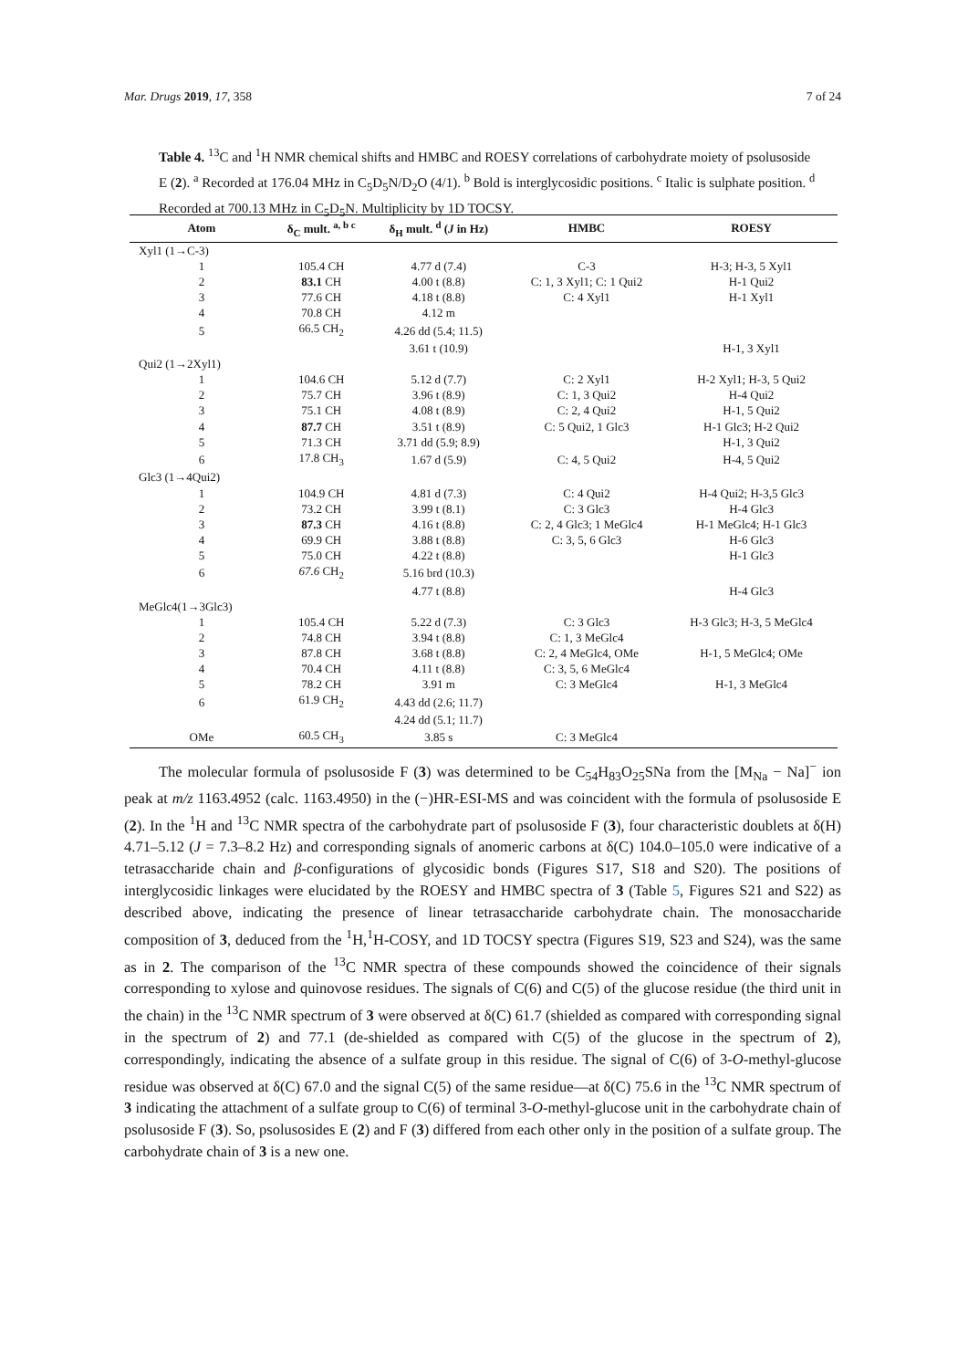Mar. Drugs 2019, 17, 358 7 of 24
Table 4. <sup>13</sup>C and <sup>1</sup>H NMR chemical shifts and HMBC and ROESY correlations of carbohydrate moiety of psolusoside E (2). <sup>a</sup> Recorded at 176.04 MHz in C<sub>5</sub>D<sub>5</sub>N/D<sub>2</sub>O (4/1). <sup>b</sup> Bold is interglycosidic positions. <sup>c</sup> Italic is sulphate position. <sup>d</sup> Recorded at 700.13 MHz in C<sub>5</sub>D<sub>5</sub>N. Multiplicity by 1D TOCSY.
| Atom | δ<sub>C</sub> mult. <sup>a, b c</sup> | δ<sub>H</sub> mult. <sup>d</sup> ( J in Hz) | HMBC | ROESY |
| --- | --- | --- | --- | --- |
| Xyl1 (1→C-3) | | | | |
| 1 | 105.4 CH | 4.77 d (7.4) | C-3 | H-3; H-3, 5 Xyl1 |
| 2 | 83.1 CH | 4.00 t (8.8) | C: 1, 3 Xyl1; C: 1 Qui2 | H-1 Qui2 |
| 3 | 77.6 CH | 4.18 t (8.8) | C: 4 Xyl1 | H-1 Xyl1 |
| 4 | 70.8 CH | 4.12 m | | |
| 5 | 66.5 CH<sub>2</sub> | 4.26 dd (5.4; 11.5) | | |
| | | 3.61 t (10.9) | | H-1, 3 Xyl1 |
| Qui2 (1→2Xyl1) | | | | |
| 1 | 104.6 CH | 5.12 d (7.7) | C: 2 Xyl1 | H-2 Xyl1; H-3, 5 Qui2 |
| 2 | 75.7 CH | 3.96 t (8.9) | C: 1, 3 Qui2 | H-4 Qui2 |
| 3 | 75.1 CH | 4.08 t (8.9) | C: 2, 4 Qui2 | H-1, 5 Qui2 |
| 4 | 87.7 CH | 3.51 t (8.9) | C: 5 Qui2, 1 Glc3 | H-1 Glc3; H-2 Qui2 |
| 5 | 71.3 CH | 3.71 dd (5.9; 8.9) | | H-1, 3 Qui2 |
| 6 | 17.8 CH<sub>3</sub> | 1.67 d (5.9) | C: 4, 5 Qui2 | H-4, 5 Qui2 |
| Glc3 (1→4Qui2) | | | | |
| 1 | 104.9 CH | 4.81 d (7.3) | C: 4 Qui2 | H-4 Qui2; H-3,5 Glc3 |
| 2 | 73.2 CH | 3.99 t (8.1) | C: 3 Glc3 | H-4 Glc3 |
| 3 | 87.3 CH | 4.16 t (8.8) | C: 2, 4 Glc3; 1 MeGlc4 | H-1 MeGlc4; H-1 Glc3 |
| 4 | 69.9 CH | 3.88 t (8.8) | C: 3, 5, 6 Glc3 | H-6 Glc3 |
| 5 | 75.0 CH | 4.22 t (8.8) | | H-1 Glc3 |
| 6 | 67.6 CH<sub>2</sub> | 5.16 brd (10.3) | | |
| | | 4.77 t (8.8) | | H-4 Glc3 |
| MeGlc4(1→3Glc3) | | | | |
| 1 | 105.4 CH | 5.22 d (7.3) | C: 3 Glc3 | H-3 Glc3; H-3, 5 MeGlc4 |
| 2 | 74.8 CH | 3.94 t (8.8) | C: 1, 3 MeGlc4 | |
| 3 | 87.8 CH | 3.68 t (8.8) | C: 2, 4 MeGlc4, OMe | H-1, 5 MeGlc4; OMe |
| 4 | 70.4 CH | 4.11 t (8.8) | C: 3, 5, 6 MeGlc4 | |
| 5 | 78.2 CH | 3.91 m | C: 3 MeGlc4 | H-1, 3 MeGlc4 |
| 6 | 61.9 CH<sub>2</sub> | 4.43 dd (2.6; 11.7) | | |
| | | 4.24 dd (5.1; 11.7) | | |
| OMe | 60.5 CH<sub>3</sub> | 3.85 s | C: 3 MeGlc4 | |
The molecular formula of psolusoside F (3) was determined to be C<sub>54</sub>H<sub>83</sub>O<sub>25</sub>SNa from the [M<sub>Na</sub> − Na]<sup>−</sup> ion peak at m/z 1163.4952 (calc. 1163.4950) in the (−)HR-ESI-MS and was coincident with the formula of psolusoside E (2). In the <sup>1</sup>H and <sup>13</sup>C NMR spectra of the carbohydrate part of psolusoside F (3), four characteristic doublets at δ(H) 4.71–5.12 (J = 7.3–8.2 Hz) and corresponding signals of anomeric carbons at δ(C) 104.0–105.0 were indicative of a tetrasaccharide chain and β-configurations of glycosidic bonds (Figures S17, S18 and S20). The positions of interglycosidic linkages were elucidated by the ROESY and HMBC spectra of 3 (Table 5, Figures S21 and S22) as described above, indicating the presence of linear tetrasaccharide carbohydrate chain. The monosaccharide composition of 3, deduced from the <sup>1</sup>H,<sup>1</sup>H-COSY, and 1D TOCSY spectra (Figures S19, S23 and S24), was the same as in 2. The comparison of the <sup>13</sup>C NMR spectra of these compounds showed the coincidence of their signals corresponding to xylose and quinovose residues. The signals of C(6) and C(5) of the glucose residue (the third unit in the chain) in the <sup>13</sup>C NMR spectrum of 3 were observed at δ(C) 61.7 (shielded as compared with corresponding signal in the spectrum of 2) and 77.1 (de-shielded as compared with C(5) of the glucose in the spectrum of 2), correspondingly, indicating the absence of a sulfate group in this residue. The signal of C(6) of 3-O-methyl-glucose residue was observed at δ(C) 67.0 and the signal C(5) of the same residue—at δ(C) 75.6 in the <sup>13</sup>C NMR spectrum of 3 indicating the attachment of a sulfate group to C(6) of terminal 3-O-methyl-glucose unit in the carbohydrate chain of psolusoside F (3). So, psolusosides E (2) and F (3) differed from each other only in the position of a sulfate group. The carbohydrate chain of 3 is a new one.